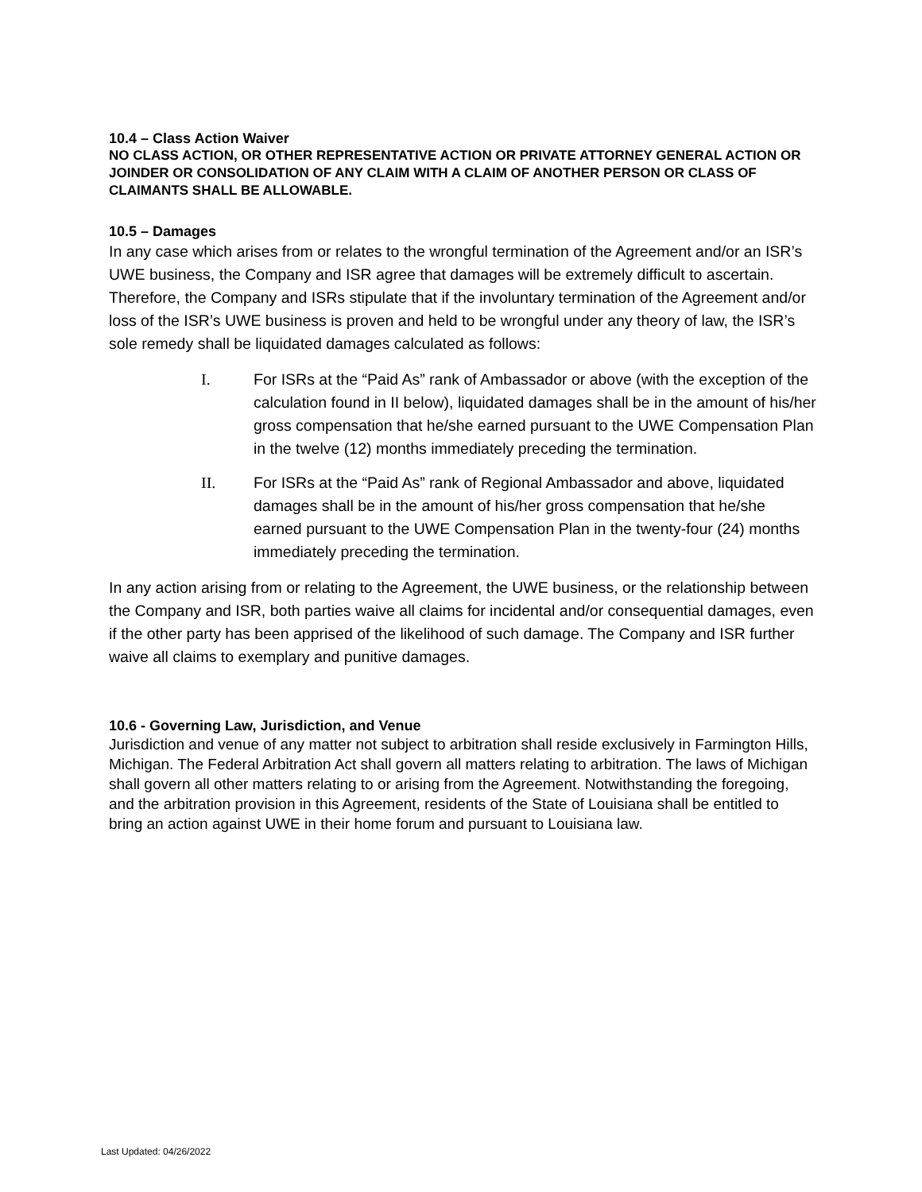10.4 – Class Action Waiver
NO CLASS ACTION, OR OTHER REPRESENTATIVE ACTION OR PRIVATE ATTORNEY GENERAL ACTION OR JOINDER OR CONSOLIDATION OF ANY CLAIM WITH A CLAIM OF ANOTHER PERSON OR CLASS OF CLAIMANTS SHALL BE ALLOWABLE.
10.5 – Damages
In any case which arises from or relates to the wrongful termination of the Agreement and/or an ISR’s UWE business, the Company and ISR agree that damages will be extremely difficult to ascertain. Therefore, the Company and ISRs stipulate that if the involuntary termination of the Agreement and/or loss of the ISR’s UWE business is proven and held to be wrongful under any theory of law, the ISR’s sole remedy shall be liquidated damages calculated as follows:
I. For ISRs at the “Paid As” rank of Ambassador or above (with the exception of the calculation found in II below), liquidated damages shall be in the amount of his/her gross compensation that he/she earned pursuant to the UWE Compensation Plan in the twelve (12) months immediately preceding the termination.
II. For ISRs at the “Paid As” rank of Regional Ambassador and above, liquidated damages shall be in the amount of his/her gross compensation that he/she earned pursuant to the UWE Compensation Plan in the twenty-four (24) months immediately preceding the termination.
In any action arising from or relating to the Agreement, the UWE business, or the relationship between the Company and ISR, both parties waive all claims for incidental and/or consequential damages, even if the other party has been apprised of the likelihood of such damage. The Company and ISR further waive all claims to exemplary and punitive damages.
10.6 - Governing Law, Jurisdiction, and Venue
Jurisdiction and venue of any matter not subject to arbitration shall reside exclusively in Farmington Hills, Michigan. The Federal Arbitration Act shall govern all matters relating to arbitration. The laws of Michigan shall govern all other matters relating to or arising from the Agreement. Notwithstanding the foregoing, and the arbitration provision in this Agreement, residents of the State of Louisiana shall be entitled to bring an action against UWE in their home forum and pursuant to Louisiana law.
Last Updated: 04/26/2022